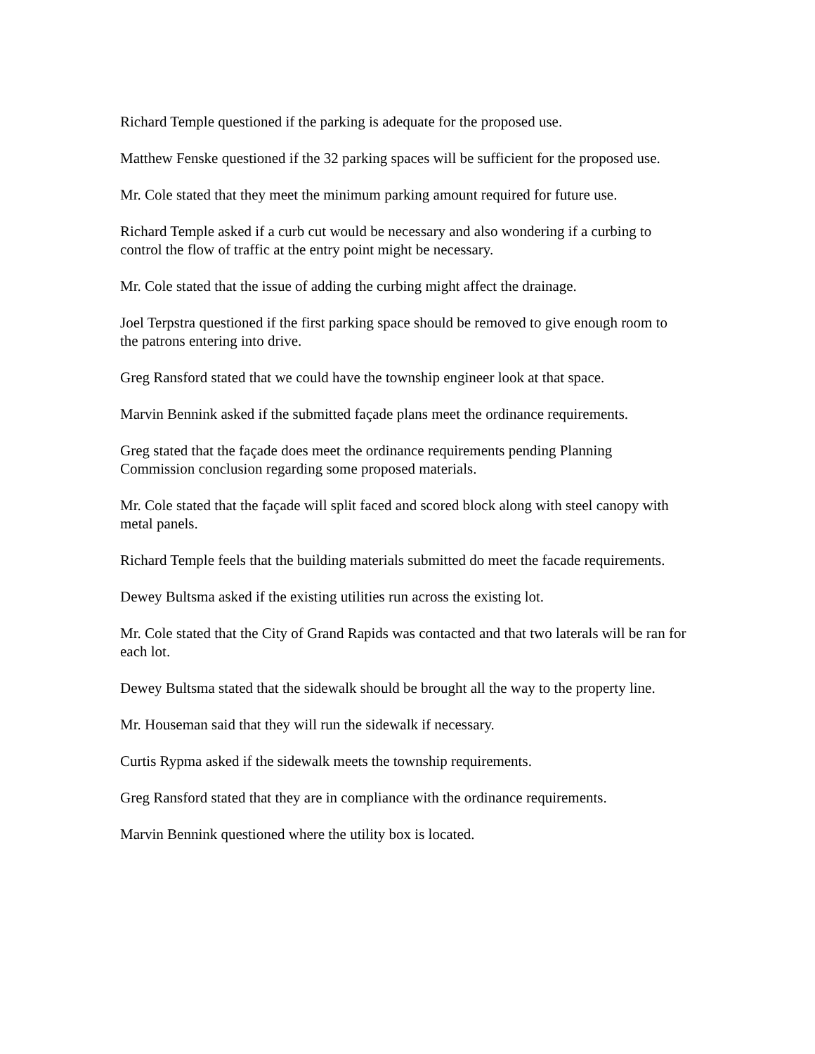Richard Temple questioned if the parking is adequate for the proposed use.
Matthew Fenske questioned if the 32 parking spaces will be sufficient for the proposed use.
Mr. Cole stated that they meet the minimum parking amount required for future use.
Richard Temple asked if a curb cut would be necessary and also wondering if a curbing to control the flow of traffic at the entry point might be necessary.
Mr. Cole stated that the issue of adding the curbing might affect the drainage.
Joel Terpstra questioned if the first parking space should be removed to give enough room to the patrons entering into drive.
Greg Ransford stated that we could have the township engineer look at that space.
Marvin Bennink asked if the submitted façade plans meet the ordinance requirements.
Greg stated that the façade does meet the ordinance requirements pending Planning Commission conclusion regarding some proposed materials.
Mr. Cole stated that the façade will split faced and scored block along with steel canopy with metal panels.
Richard Temple feels that the building materials submitted do meet the facade requirements.
Dewey Bultsma asked if the existing utilities run across the existing lot.
Mr. Cole stated that the City of Grand Rapids was contacted and that two laterals will be ran for each lot.
Dewey Bultsma stated that the sidewalk should be brought all the way to the property line.
Mr. Houseman said that they will run the sidewalk if necessary.
Curtis Rypma asked if the sidewalk meets the township requirements.
Greg Ransford stated that they are in compliance with the ordinance requirements.
Marvin Bennink questioned where the utility box is located.